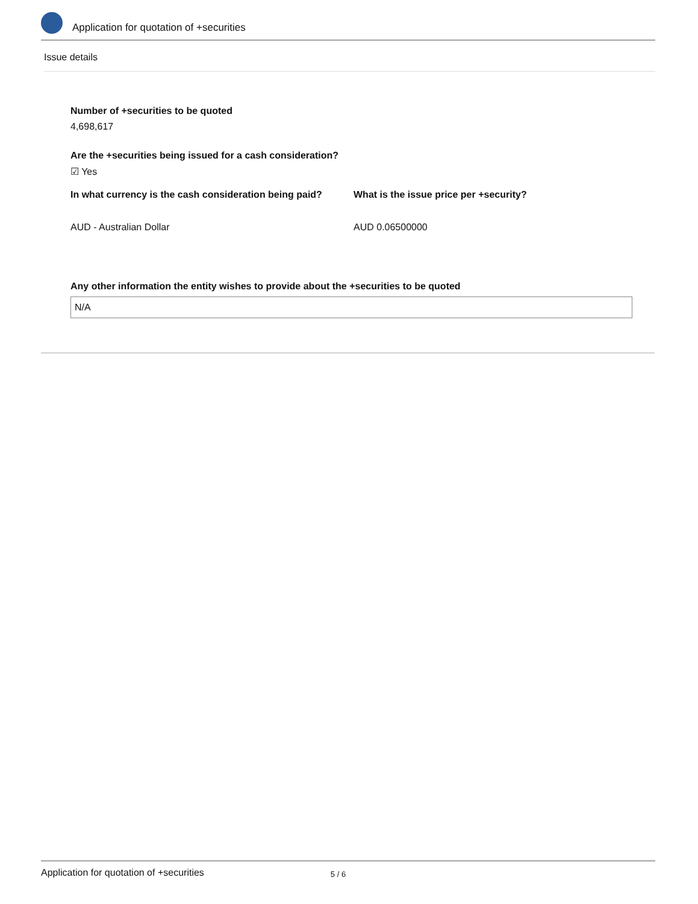Application for quotation of +securities
Issue details
Number of +securities to be quoted
4,698,617
Are the +securities being issued for a cash consideration?
☑ Yes
In what currency is the cash consideration being paid?
AUD - Australian Dollar
What is the issue price per +security?
AUD 0.06500000
Any other information the entity wishes to provide about the +securities to be quoted
N/A
Application for quotation of +securities 5 / 6